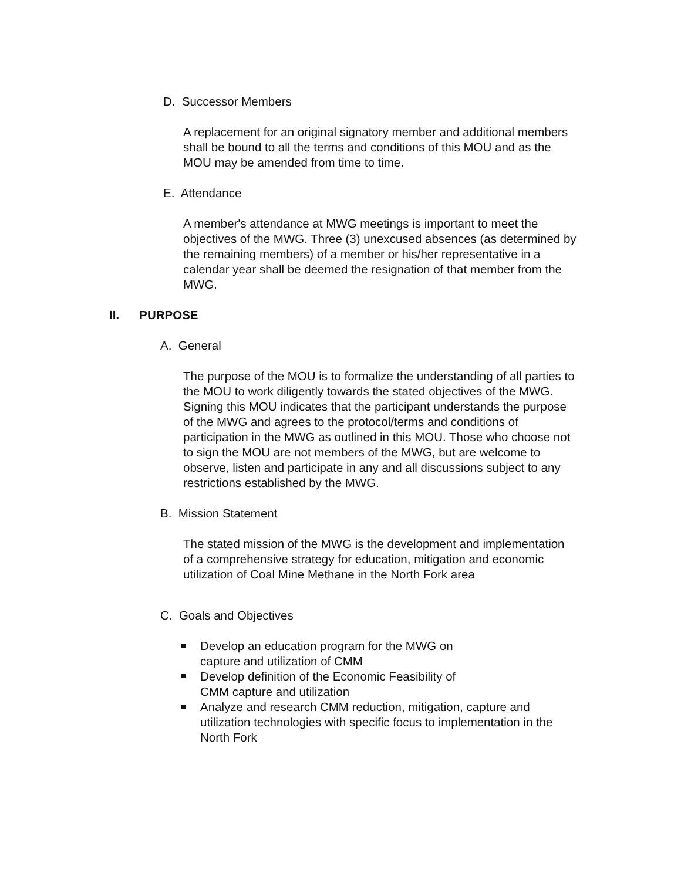D. Successor Members
A replacement for an original signatory member and additional members shall be bound to all the terms and conditions of this MOU and as the MOU may be amended from time to time.
E. Attendance
A member's attendance at MWG meetings is important to meet the objectives of the MWG. Three (3) unexcused absences (as determined by the remaining members) of a member or his/her representative in a calendar year shall be deemed the resignation of that member from the MWG.
II. PURPOSE
A. General
The purpose of the MOU is to formalize the understanding of all parties to the MOU to work diligently towards the stated objectives of the MWG. Signing this MOU indicates that the participant understands the purpose of the MWG and agrees to the protocol/terms and conditions of participation in the MWG as outlined in this MOU. Those who choose not to sign the MOU are not members of the MWG, but are welcome to observe, listen and participate in any and all discussions subject to any restrictions established by the MWG.
B. Mission Statement
The stated mission of the MWG is the development and implementation of a comprehensive strategy for education, mitigation and economic utilization of Coal Mine Methane in the North Fork area
C. Goals and Objectives
Develop an education program for the MWG on
capture and utilization of CMM
Develop definition of the Economic Feasibility of
CMM capture and utilization
Analyze and research CMM reduction, mitigation, capture and utilization technologies with specific focus to implementation in the North Fork